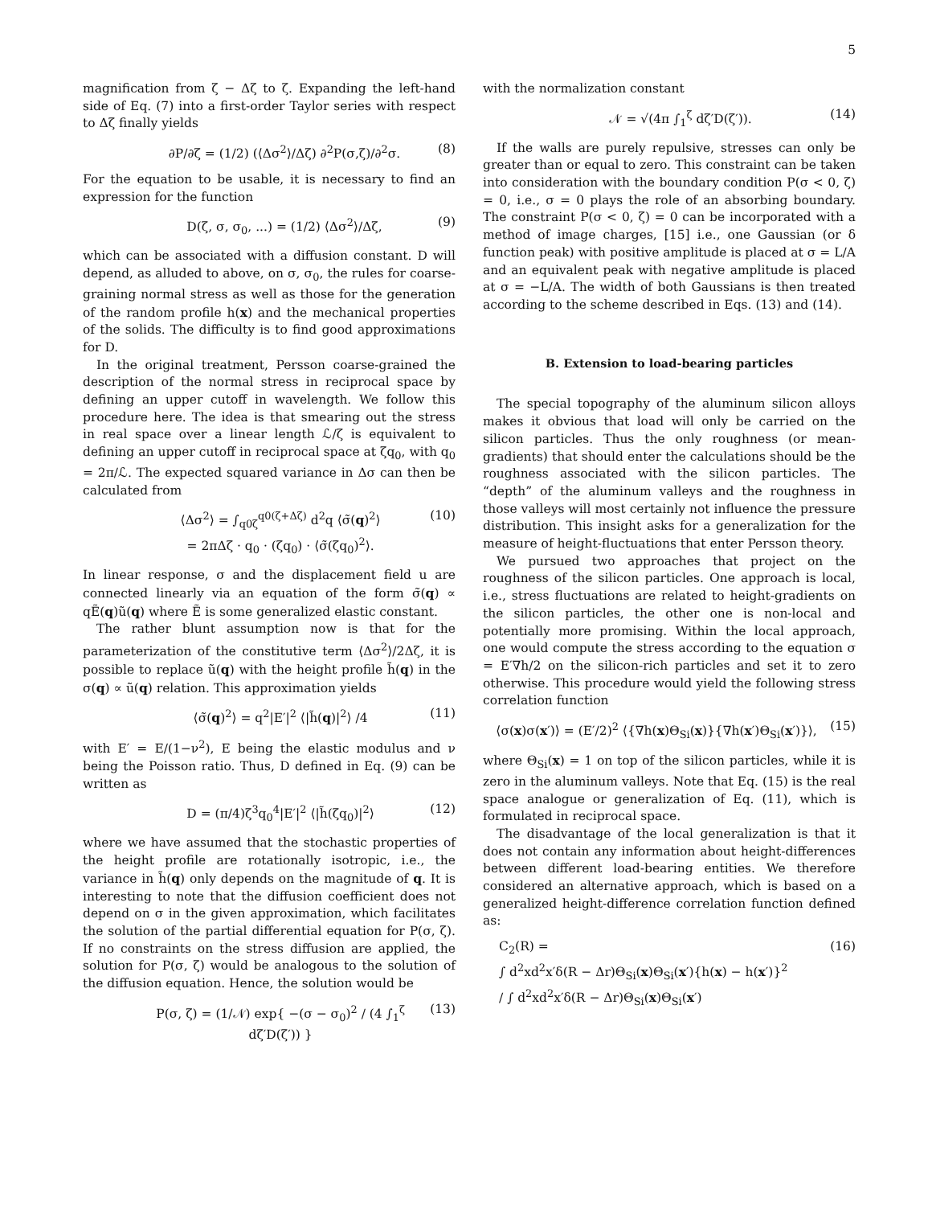5
magnification from ζ − Δζ to ζ. Expanding the left-hand side of Eq. (7) into a first-order Taylor series with respect to Δζ finally yields
∂P/∂ζ = (1/2) (⟨Δσ<sup>2</sup>⟩/Δζ) ∂<sup>2</sup>P(σ,ζ)/∂<sup>2</sup>σ. (8)
For the equation to be usable, it is necessary to find an expression for the function
D(ζ, σ, σ<sub>0</sub>, ...) = (1/2) ⟨Δσ<sup>2</sup>⟩/Δζ, (9)
which can be associated with a diffusion constant. D will depend, as alluded to above, on σ, σ<sub>0</sub>, the rules for coarse-graining normal stress as well as those for the generation of the random profile h(x) and the mechanical properties of the solids. The difficulty is to find good approximations for D.
In the original treatment, Persson coarse-grained the description of the normal stress in reciprocal space by defining an upper cutoff in wavelength. We follow this procedure here. The idea is that smearing out the stress in real space over a linear length ℒ/ζ is equivalent to defining an upper cutoff in reciprocal space at ζq<sub>0</sub>, with q<sub>0</sub> = 2π/ℒ. The expected squared variance in Δσ can then be calculated from
⟨Δσ<sup>2</sup>⟩ = ∫<sub>q0ζ</sub><sup>q0(ζ+Δζ)</sup> d<sup>2</sup>q ⟨σ̃(q)<sup>2</sup>⟩
= 2πΔζ · q<sub>0</sub> · (ζq<sub>0</sub>) · ⟨σ̃(ζq<sub>0</sub>)<sup>2</sup>⟩. (10)
In linear response, σ and the displacement field u are connected linearly via an equation of the form σ̃(q) ∝ qẼ(q)ũ(q) where Ẽ is some generalized elastic constant.
The rather blunt assumption now is that for the parameterization of the constitutive term ⟨Δσ<sup>2</sup>⟩/2Δζ, it is possible to replace ũ(q) with the height profile h̃(q) in the σ(q) ∝ ũ(q) relation. This approximation yields
⟨σ̃(q)<sup>2</sup>⟩ = q<sup>2</sup>|E′|<sup>2</sup> ⟨|h̃(q)|<sup>2</sup>⟩ /4 (11)
with E′ = E/(1−ν<sup>2</sup>), E being the elastic modulus and ν being the Poisson ratio. Thus, D defined in Eq. (9) can be written as
D = (π/4)ζ<sup>3</sup>q<sub>0</sub><sup>4</sup>|E′|<sup>2</sup> ⟨|h̃(ζq<sub>0</sub>)|<sup>2</sup>⟩ (12)
where we have assumed that the stochastic properties of the height profile are rotationally isotropic, i.e., the variance in h̃(q) only depends on the magnitude of q. It is interesting to note that the diffusion coefficient does not depend on σ in the given approximation, which facilitates the solution of the partial differential equation for P(σ, ζ). If no constraints on the stress diffusion are applied, the solution for P(σ, ζ) would be analogous to the solution of the diffusion equation. Hence, the solution would be
P(σ, ζ) = (1/𝒩) exp{ −(σ − σ<sub>0</sub>)<sup>2</sup> / (4 ∫<sub>1</sub><sup>ζ</sup> dζ′D(ζ′)) } (13)
with the normalization constant
𝒩 = √(4π ∫<sub>1</sub><sup>ζ</sup> dζ′D(ζ′)). (14)
If the walls are purely repulsive, stresses can only be greater than or equal to zero. This constraint can be taken into consideration with the boundary condition P(σ < 0, ζ) = 0, i.e., σ = 0 plays the role of an absorbing boundary. The constraint P(σ < 0, ζ) = 0 can be incorporated with a method of image charges, [15] i.e., one Gaussian (or δ function peak) with positive amplitude is placed at σ = L/A and an equivalent peak with negative amplitude is placed at σ = −L/A. The width of both Gaussians is then treated according to the scheme described in Eqs. (13) and (14).
B. Extension to load-bearing particles
The special topography of the aluminum silicon alloys makes it obvious that load will only be carried on the silicon particles. Thus the only roughness (or mean-gradients) that should enter the calculations should be the roughness associated with the silicon particles. The “depth” of the aluminum valleys and the roughness in those valleys will most certainly not influence the pressure distribution. This insight asks for a generalization for the measure of height-fluctuations that enter Persson theory.
We pursued two approaches that project on the roughness of the silicon particles. One approach is local, i.e., stress fluctuations are related to height-gradients on the silicon particles, the other one is non-local and potentially more promising. Within the local approach, one would compute the stress according to the equation σ = E′∇h/2 on the silicon-rich particles and set it to zero otherwise. This procedure would yield the following stress correlation function
⟨σ(x)σ(x′)⟩ = (E′/2)<sup>2</sup> ⟨{∇h(x)Θ<sub>Si</sub>(x)}{∇h(x′)Θ<sub>Si</sub>(x′)}⟩, (15)
where Θ<sub>Si</sub>(x) = 1 on top of the silicon particles, while it is zero in the aluminum valleys. Note that Eq. (15) is the real space analogue or generalization of Eq. (11), which is formulated in reciprocal space.
The disadvantage of the local generalization is that it does not contain any information about height-differences between different load-bearing entities. We therefore considered an alternative approach, which is based on a generalized height-difference correlation function defined as:
C<sub>2</sub>(R) =
∫ d<sup>2</sup>xd<sup>2</sup>x′δ(R − Δr)Θ<sub>Si</sub>(x)Θ<sub>Si</sub>(x′){h(x) − h(x′)}<sup>2</sup>
/ ∫ d<sup>2</sup>xd<sup>2</sup>x′δ(R − Δr)Θ<sub>Si</sub>(x)Θ<sub>Si</sub>(x′) (16)